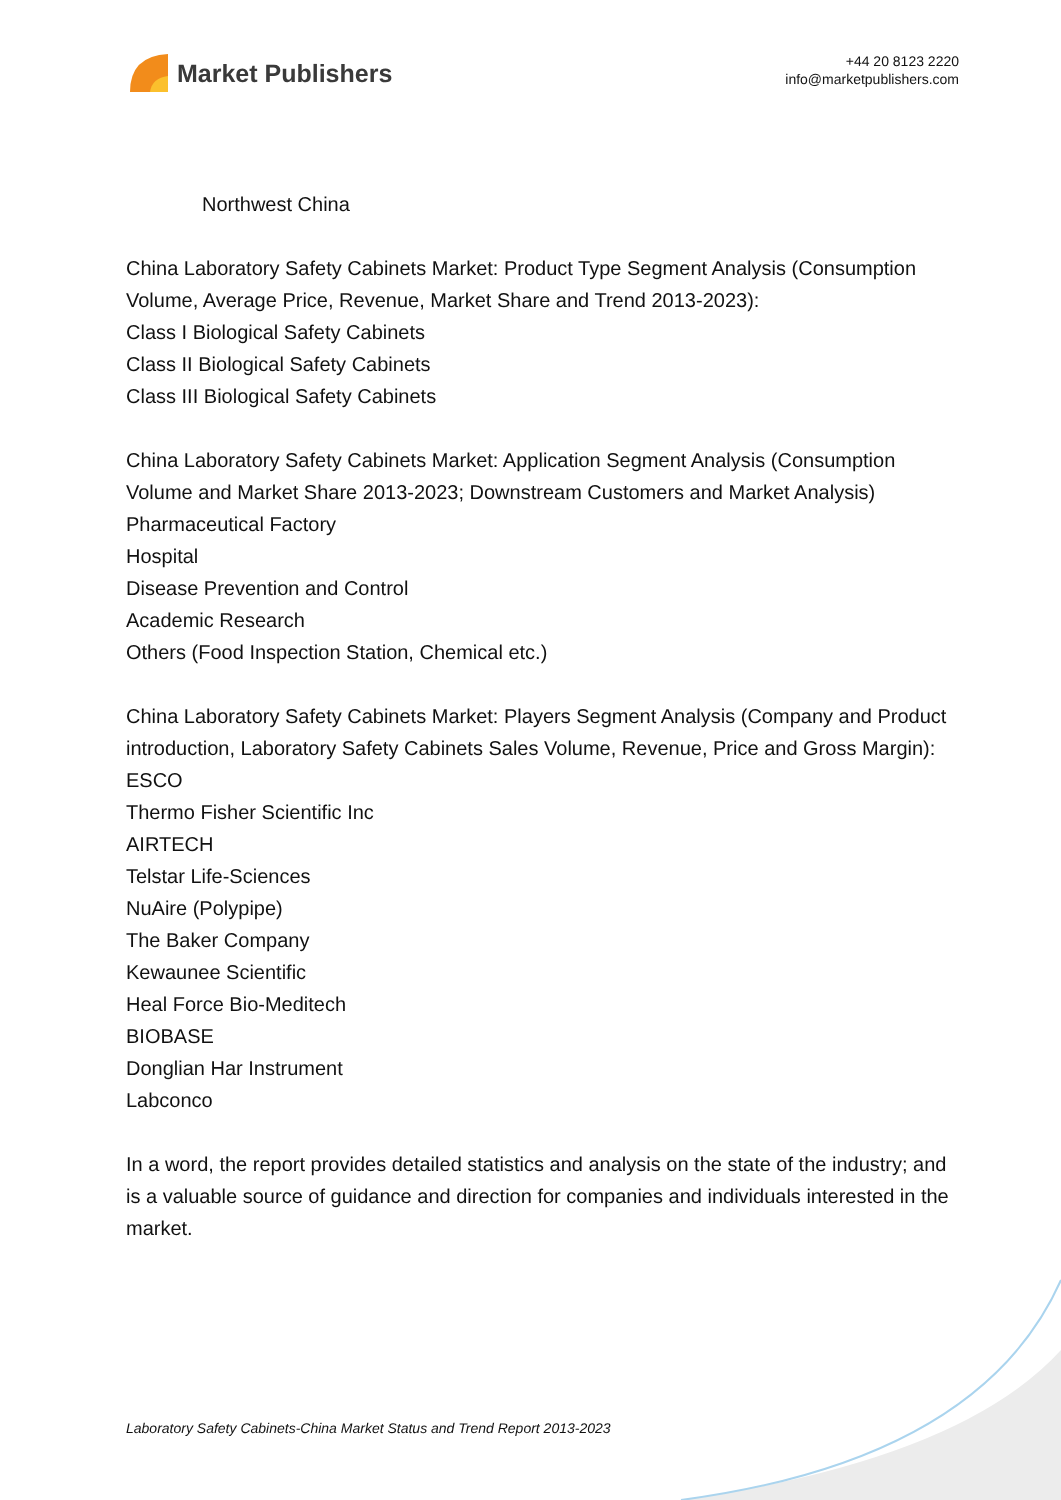Market Publishers
+44 20 8123 2220
info@marketpublishers.com
Northwest China
China Laboratory Safety Cabinets Market: Product Type Segment Analysis (Consumption Volume, Average Price, Revenue, Market Share and Trend 2013-2023):
Class I Biological Safety Cabinets
Class II Biological Safety Cabinets
Class III Biological Safety Cabinets
China Laboratory Safety Cabinets Market: Application Segment Analysis (Consumption Volume and Market Share 2013-2023; Downstream Customers and Market Analysis)
Pharmaceutical Factory
Hospital
Disease Prevention and Control
Academic Research
Others (Food Inspection Station, Chemical etc.)
China Laboratory Safety Cabinets Market: Players Segment Analysis (Company and Product introduction, Laboratory Safety Cabinets Sales Volume, Revenue, Price and Gross Margin):
ESCO
Thermo Fisher Scientific Inc
AIRTECH
Telstar Life-Sciences
NuAire (Polypipe)
The Baker Company
Kewaunee Scientific
Heal Force Bio-Meditech
BIOBASE
Donglian Har Instrument
Labconco
In a word, the report provides detailed statistics and analysis on the state of the industry; and is a valuable source of guidance and direction for companies and individuals interested in the market.
Laboratory Safety Cabinets-China Market Status and Trend Report 2013-2023